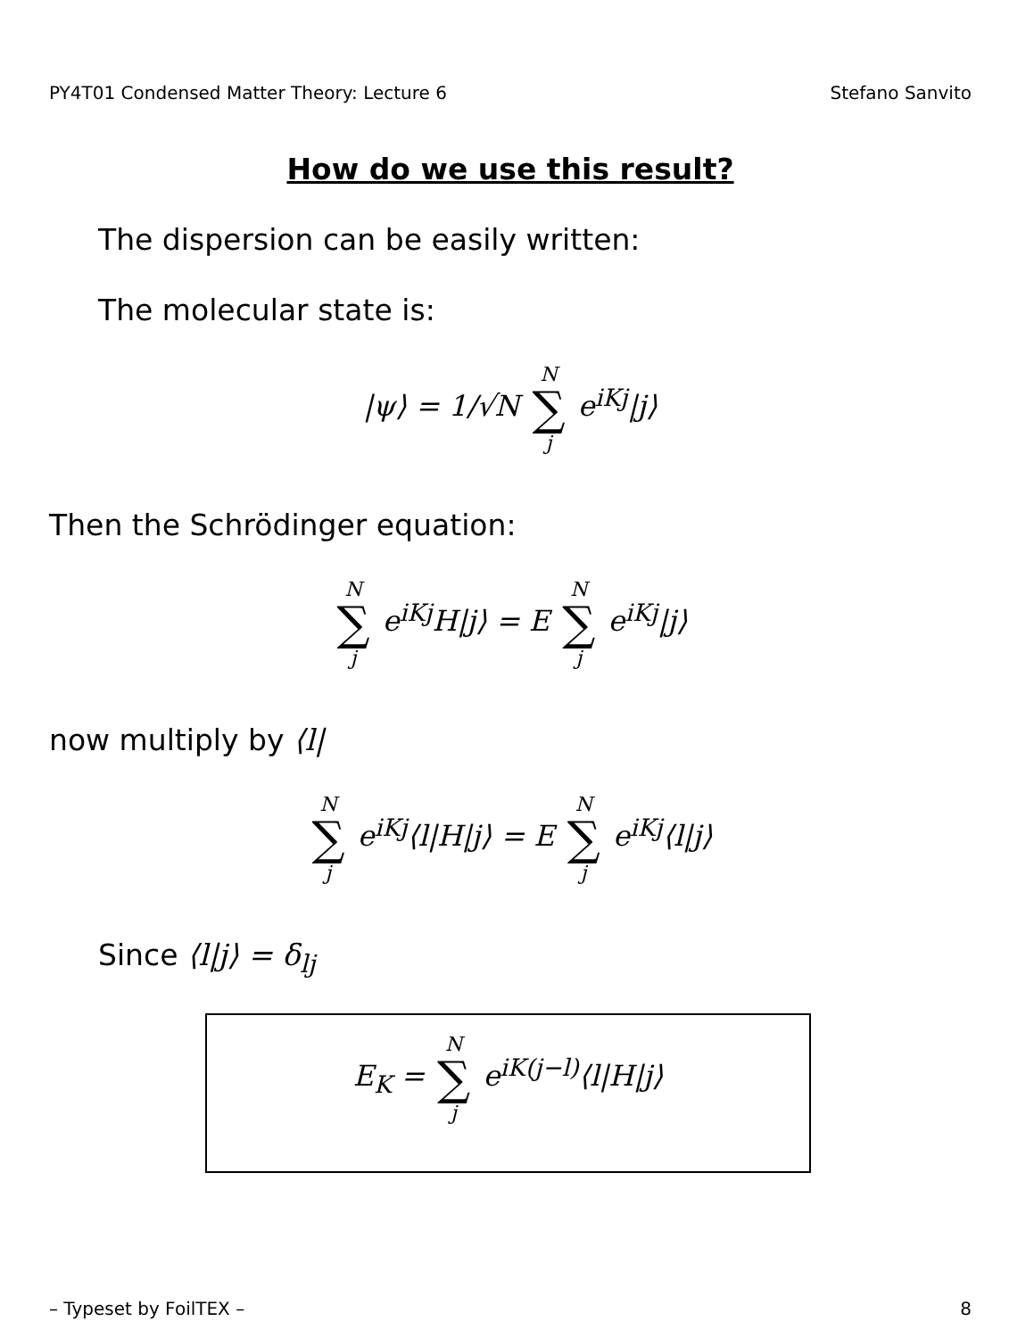PY4T01 Condensed Matter Theory: Lecture 6 Stefano Sanvito
How do we use this result?
The dispersion can be easily written:
The molecular state is:
|ψ⟩ = 1/√N N ∑ j e<sup>iKj</sup>|j⟩
Then the Schrödinger equation:
N ∑ j e<sup>iKj</sup>H|j⟩ = E N ∑ j e<sup>iKj</sup>|j⟩
now multiply by ⟨l|
N ∑ j e<sup>iKj</sup>⟨l|H|j⟩ = E N ∑ j e<sup>iKj</sup>⟨l|j⟩
Since ⟨l|j⟩ = δ<sub>lj</sub>
E<sub>K</sub> = N ∑ j e<sup>iK(j−l)</sup>⟨l|H|j⟩
– Typeset by FoilTEX – 8